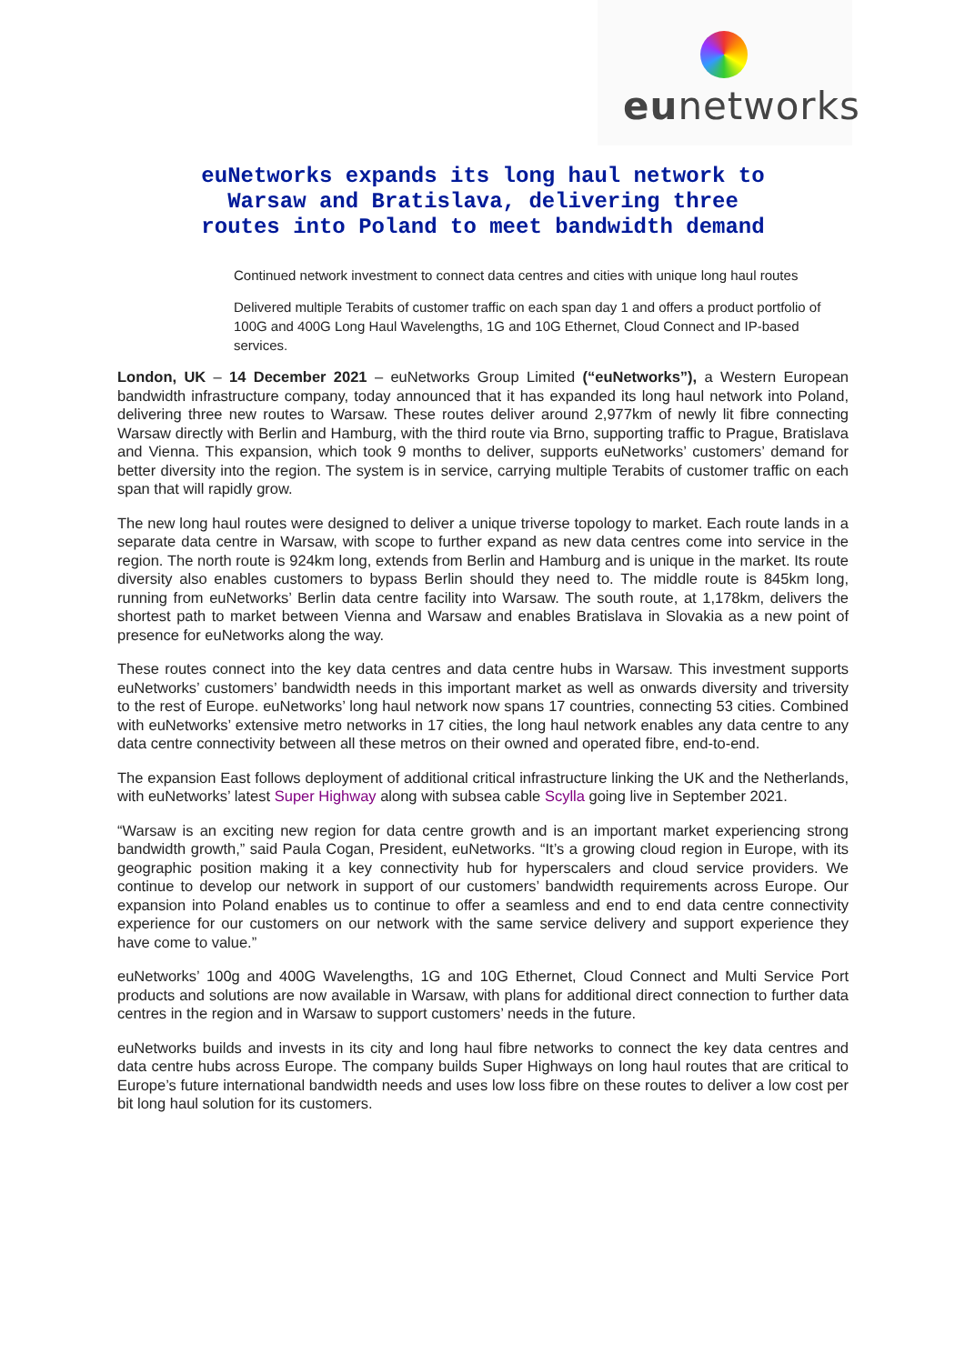eunetworks
euNetworks expands its long haul network to Warsaw and Bratislava, delivering three routes into Poland to meet bandwidth demand
Continued network investment to connect data centres and cities with unique long haul routes
Delivered multiple Terabits of customer traffic on each span day 1 and offers a product portfolio of 100G and 400G Long Haul Wavelengths, 1G and 10G Ethernet, Cloud Connect and IP-based services.
London, UK – 14 December 2021 – euNetworks Group Limited (“euNetworks”), a Western European bandwidth infrastructure company, today announced that it has expanded its long haul network into Poland, delivering three new routes to Warsaw. These routes deliver around 2,977km of newly lit fibre connecting Warsaw directly with Berlin and Hamburg, with the third route via Brno, supporting traffic to Prague, Bratislava and Vienna. This expansion, which took 9 months to deliver, supports euNetworks’ customers’ demand for better diversity into the region. The system is in service, carrying multiple Terabits of customer traffic on each span that will rapidly grow.
The new long haul routes were designed to deliver a unique triverse topology to market. Each route lands in a separate data centre in Warsaw, with scope to further expand as new data centres come into service in the region. The north route is 924km long, extends from Berlin and Hamburg and is unique in the market. Its route diversity also enables customers to bypass Berlin should they need to. The middle route is 845km long, running from euNetworks’ Berlin data centre facility into Warsaw. The south route, at 1,178km, delivers the shortest path to market between Vienna and Warsaw and enables Bratislava in Slovakia as a new point of presence for euNetworks along the way.
These routes connect into the key data centres and data centre hubs in Warsaw. This investment supports euNetworks’ customers’ bandwidth needs in this important market as well as onwards diversity and triversity to the rest of Europe. euNetworks’ long haul network now spans 17 countries, connecting 53 cities. Combined with euNetworks’ extensive metro networks in 17 cities, the long haul network enables any data centre to any data centre connectivity between all these metros on their owned and operated fibre, end-to-end.
The expansion East follows deployment of additional critical infrastructure linking the UK and the Netherlands, with euNetworks’ latest Super Highway along with subsea cable Scylla going live in September 2021.
“Warsaw is an exciting new region for data centre growth and is an important market experiencing strong bandwidth growth,” said Paula Cogan, President, euNetworks. “It’s a growing cloud region in Europe, with its geographic position making it a key connectivity hub for hyperscalers and cloud service providers. We continue to develop our network in support of our customers’ bandwidth requirements across Europe. Our expansion into Poland enables us to continue to offer a seamless and end to end data centre connectivity experience for our customers on our network with the same service delivery and support experience they have come to value.”
euNetworks’ 100g and 400G Wavelengths, 1G and 10G Ethernet, Cloud Connect and Multi Service Port products and solutions are now available in Warsaw, with plans for additional direct connection to further data centres in the region and in Warsaw to support customers’ needs in the future.
euNetworks builds and invests in its city and long haul fibre networks to connect the key data centres and data centre hubs across Europe. The company builds Super Highways on long haul routes that are critical to Europe’s future international bandwidth needs and uses low loss fibre on these routes to deliver a low cost per bit long haul solution for its customers.